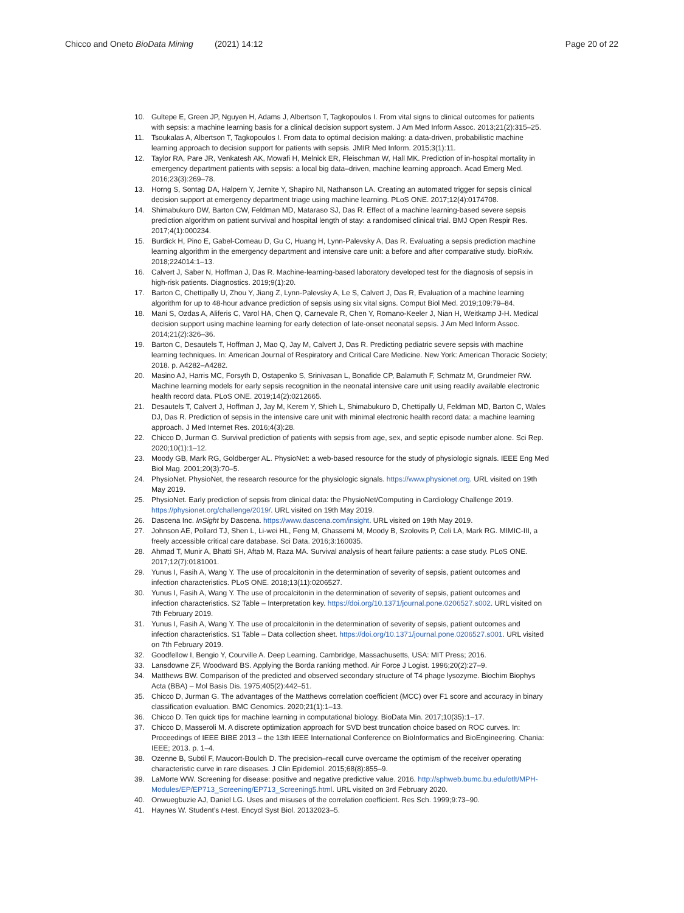Chicco and Oneto BioData Mining (2021) 14:12 Page 20 of 22
10. Gultepe E, Green JP, Nguyen H, Adams J, Albertson T, Tagkopoulos I. From vital signs to clinical outcomes for patients with sepsis: a machine learning basis for a clinical decision support system. J Am Med Inform Assoc. 2013;21(2):315–25.
11. Tsoukalas A, Albertson T, Tagkopoulos I. From data to optimal decision making: a data-driven, probabilistic machine learning approach to decision support for patients with sepsis. JMIR Med Inform. 2015;3(1):11.
12. Taylor RA, Pare JR, Venkatesh AK, Mowafi H, Melnick ER, Fleischman W, Hall MK. Prediction of in-hospital mortality in emergency department patients with sepsis: a local big data–driven, machine learning approach. Acad Emerg Med. 2016;23(3):269–78.
13. Horng S, Sontag DA, Halpern Y, Jernite Y, Shapiro NI, Nathanson LA. Creating an automated trigger for sepsis clinical decision support at emergency department triage using machine learning. PLoS ONE. 2017;12(4):0174708.
14. Shimabukuro DW, Barton CW, Feldman MD, Mataraso SJ, Das R. Effect of a machine learning-based severe sepsis prediction algorithm on patient survival and hospital length of stay: a randomised clinical trial. BMJ Open Respir Res. 2017;4(1):000234.
15. Burdick H, Pino E, Gabel-Comeau D, Gu C, Huang H, Lynn-Palevsky A, Das R. Evaluating a sepsis prediction machine learning algorithm in the emergency department and intensive care unit: a before and after comparative study. bioRxiv. 2018;224014:1–13.
16. Calvert J, Saber N, Hoffman J, Das R. Machine-learning-based laboratory developed test for the diagnosis of sepsis in high-risk patients. Diagnostics. 2019;9(1):20.
17. Barton C, Chettipally U, Zhou Y, Jiang Z, Lynn-Palevsky A, Le S, Calvert J, Das R, Evaluation of a machine learning algorithm for up to 48-hour advance prediction of sepsis using six vital signs. Comput Biol Med. 2019;109:79–84.
18. Mani S, Ozdas A, Aliferis C, Varol HA, Chen Q, Carnevale R, Chen Y, Romano-Keeler J, Nian H, Weitkamp J-H. Medical decision support using machine learning for early detection of late-onset neonatal sepsis. J Am Med Inform Assoc. 2014;21(2):326–36.
19. Barton C, Desautels T, Hoffman J, Mao Q, Jay M, Calvert J, Das R. Predicting pediatric severe sepsis with machine learning techniques. In: American Journal of Respiratory and Critical Care Medicine. New York: American Thoracic Society; 2018. p. A4282–A4282.
20. Masino AJ, Harris MC, Forsyth D, Ostapenko S, Srinivasan L, Bonafide CP, Balamuth F, Schmatz M, Grundmeier RW. Machine learning models for early sepsis recognition in the neonatal intensive care unit using readily available electronic health record data. PLoS ONE. 2019;14(2):0212665.
21. Desautels T, Calvert J, Hoffman J, Jay M, Kerem Y, Shieh L, Shimabukuro D, Chettipally U, Feldman MD, Barton C, Wales DJ, Das R. Prediction of sepsis in the intensive care unit with minimal electronic health record data: a machine learning approach. J Med Internet Res. 2016;4(3):28.
22. Chicco D, Jurman G. Survival prediction of patients with sepsis from age, sex, and septic episode number alone. Sci Rep. 2020;10(1):1–12.
23. Moody GB, Mark RG, Goldberger AL. PhysioNet: a web-based resource for the study of physiologic signals. IEEE Eng Med Biol Mag. 2001;20(3):70–5.
24. PhysioNet. PhysioNet, the research resource for the physiologic signals. https://www.physionet.org. URL visited on 19th May 2019.
25. PhysioNet. Early prediction of sepsis from clinical data: the PhysioNet/Computing in Cardiology Challenge 2019. https://physionet.org/challenge/2019/. URL visited on 19th May 2019.
26. Dascena Inc. InSight by Dascena. https://www.dascena.com/insight. URL visited on 19th May 2019.
27. Johnson AE, Pollard TJ, Shen L, Li-wei HL, Feng M, Ghassemi M, Moody B, Szolovits P, Celi LA, Mark RG. MIMIC-III, a freely accessible critical care database. Sci Data. 2016;3:160035.
28. Ahmad T, Munir A, Bhatti SH, Aftab M, Raza MA. Survival analysis of heart failure patients: a case study. PLoS ONE. 2017;12(7):0181001.
29. Yunus I, Fasih A, Wang Y. The use of procalcitonin in the determination of severity of sepsis, patient outcomes and infection characteristics. PLoS ONE. 2018;13(11):0206527.
30. Yunus I, Fasih A, Wang Y. The use of procalcitonin in the determination of severity of sepsis, patient outcomes and infection characteristics. S2 Table – Interpretation key. https://doi.org/10.1371/journal.pone.0206527.s002. URL visited on 7th February 2019.
31. Yunus I, Fasih A, Wang Y. The use of procalcitonin in the determination of severity of sepsis, patient outcomes and infection characteristics. S1 Table – Data collection sheet. https://doi.org/10.1371/journal.pone.0206527.s001. URL visited on 7th February 2019.
32. Goodfellow I, Bengio Y, Courville A. Deep Learning. Cambridge, Massachusetts, USA: MIT Press; 2016.
33. Lansdowne ZF, Woodward BS. Applying the Borda ranking method. Air Force J Logist. 1996;20(2):27–9.
34. Matthews BW. Comparison of the predicted and observed secondary structure of T4 phage lysozyme. Biochim Biophys Acta (BBA) – Mol Basis Dis. 1975;405(2):442–51.
35. Chicco D, Jurman G. The advantages of the Matthews correlation coefficient (MCC) over F1 score and accuracy in binary classification evaluation. BMC Genomics. 2020;21(1):1–13.
36. Chicco D. Ten quick tips for machine learning in computational biology. BioData Min. 2017;10(35):1–17.
37. Chicco D, Masseroli M. A discrete optimization approach for SVD best truncation choice based on ROC curves. In: Proceedings of IEEE BIBE 2013 – the 13th IEEE International Conference on BioInformatics and BioEngineering. Chania: IEEE; 2013. p. 1–4.
38. Ozenne B, Subtil F, Maucort-Boulch D. The precision–recall curve overcame the optimism of the receiver operating characteristic curve in rare diseases. J Clin Epidemiol. 2015;68(8):855–9.
39. LaMorte WW. Screening for disease: positive and negative predictive value. 2016. http://sphweb.bumc.bu.edu/otlt/MPH-Modules/EP/EP713_Screening/EP713_Screening5.html. URL visited on 3rd February 2020.
40. Onwuegbuzie AJ, Daniel LG. Uses and misuses of the correlation coefficient. Res Sch. 1999;9:73–90.
41. Haynes W. Student’s t-test. Encycl Syst Biol. 20132023–5.